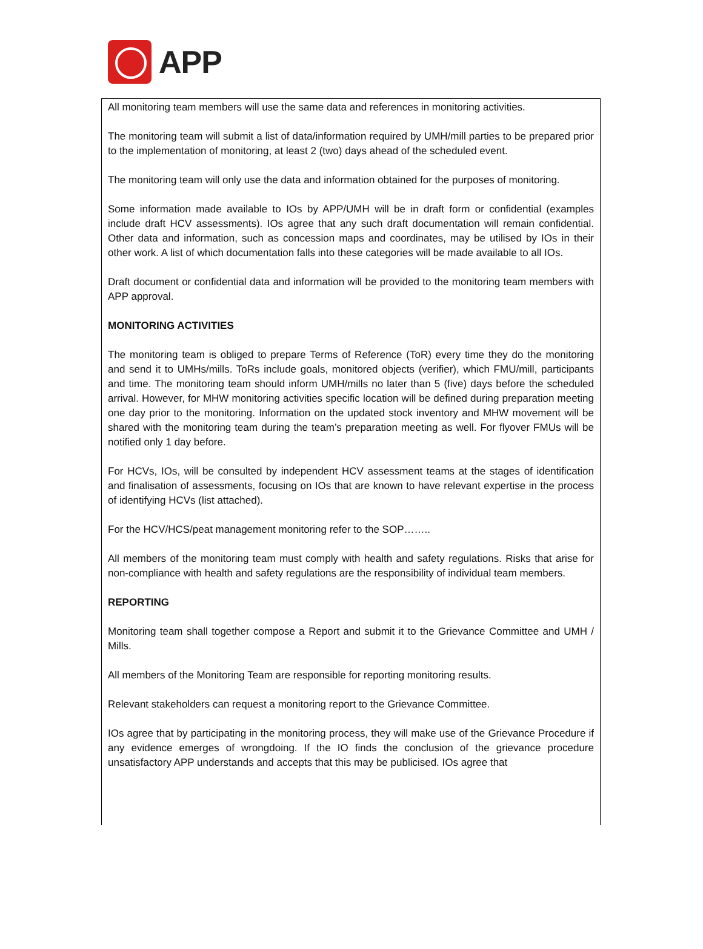APP
All monitoring team members will use the same data and references in monitoring activities.
The monitoring team will submit a list of data/information required by UMH/mill parties to be prepared prior to the implementation of monitoring, at least 2 (two) days ahead of the scheduled event.
The monitoring team will only use the data and information obtained for the purposes of monitoring.
Some information made available to IOs by APP/UMH will be in draft form or confidential (examples include draft HCV assessments). IOs agree that any such draft documentation will remain confidential. Other data and information, such as concession maps and coordinates, may be utilised by IOs in their other work. A list of which documentation falls into these categories will be made available to all IOs.
Draft document or confidential data and information will be provided to the monitoring team members with APP approval.
MONITORING ACTIVITIES
The monitoring team is obliged to prepare Terms of Reference (ToR) every time they do the monitoring and send it to UMHs/mills. ToRs include goals, monitored objects (verifier), which FMU/mill, participants and time. The monitoring team should inform UMH/mills no later than 5 (five) days before the scheduled arrival. However, for MHW monitoring activities specific location will be defined during preparation meeting one day prior to the monitoring. Information on the updated stock inventory and MHW movement will be shared with the monitoring team during the team’s preparation meeting as well. For flyover FMUs will be notified only 1 day before.
For HCVs, IOs, will be consulted by independent HCV assessment teams at the stages of identification and finalisation of assessments, focusing on IOs that are known to have relevant expertise in the process of identifying HCVs (list attached).
For the HCV/HCS/peat management monitoring refer to the SOP……..
All members of the monitoring team must comply with health and safety regulations. Risks that arise for non-compliance with health and safety regulations are the responsibility of individual team members.
REPORTING
Monitoring team shall together compose a Report and submit it to the Grievance Committee and UMH / Mills.
All members of the Monitoring Team are responsible for reporting monitoring results.
Relevant stakeholders can request a monitoring report to the Grievance Committee.
IOs agree that by participating in the monitoring process, they will make use of the Grievance Procedure if any evidence emerges of wrongdoing. If the IO finds the conclusion of the grievance procedure unsatisfactory APP understands and accepts that this may be publicised. IOs agree that